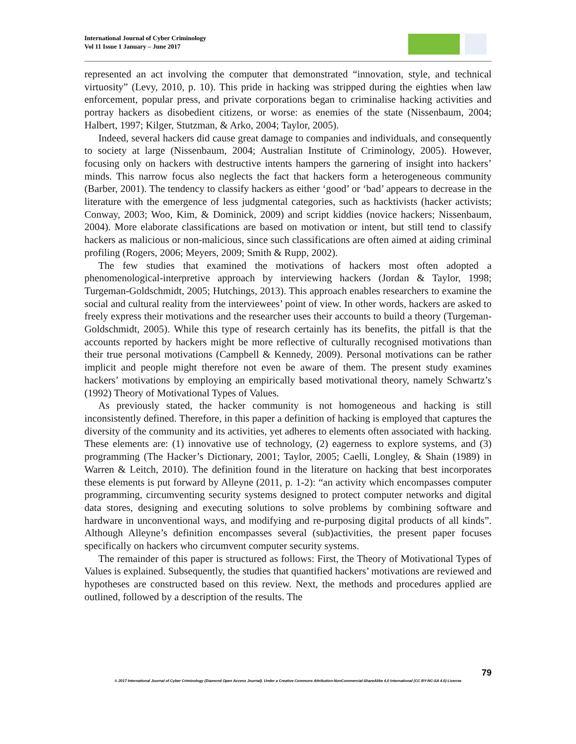International Journal of Cyber Criminology
Vol 11 Issue 1 January – June 2017
represented an act involving the computer that demonstrated “innovation, style, and technical virtuosity” (Levy, 2010, p. 10). This pride in hacking was stripped during the eighties when law enforcement, popular press, and private corporations began to criminalise hacking activities and portray hackers as disobedient citizens, or worse: as enemies of the state (Nissenbaum, 2004; Halbert, 1997; Kilger, Stutzman, & Arko, 2004; Taylor, 2005).
Indeed, several hackers did cause great damage to companies and individuals, and consequently to society at large (Nissenbaum, 2004; Australian Institute of Criminology, 2005). However, focusing only on hackers with destructive intents hampers the garnering of insight into hackers’ minds. This narrow focus also neglects the fact that hackers form a heterogeneous community (Barber, 2001). The tendency to classify hackers as either ‘good’ or ‘bad’ appears to decrease in the literature with the emergence of less judgmental categories, such as hacktivists (hacker activists; Conway, 2003; Woo, Kim, & Dominick, 2009) and script kiddies (novice hackers; Nissenbaum, 2004). More elaborate classifications are based on motivation or intent, but still tend to classify hackers as malicious or non-malicious, since such classifications are often aimed at aiding criminal profiling (Rogers, 2006; Meyers, 2009; Smith & Rupp, 2002).
The few studies that examined the motivations of hackers most often adopted a phenomenological-interpretive approach by interviewing hackers (Jordan & Taylor, 1998; Turgeman-Goldschmidt, 2005; Hutchings, 2013). This approach enables researchers to examine the social and cultural reality from the interviewees’ point of view. In other words, hackers are asked to freely express their motivations and the researcher uses their accounts to build a theory (Turgeman-Goldschmidt, 2005). While this type of research certainly has its benefits, the pitfall is that the accounts reported by hackers might be more reflective of culturally recognised motivations than their true personal motivations (Campbell & Kennedy, 2009). Personal motivations can be rather implicit and people might therefore not even be aware of them. The present study examines hackers’ motivations by employing an empirically based motivational theory, namely Schwartz’s (1992) Theory of Motivational Types of Values.
As previously stated, the hacker community is not homogeneous and hacking is still inconsistently defined. Therefore, in this paper a definition of hacking is employed that captures the diversity of the community and its activities, yet adheres to elements often associated with hacking. These elements are: (1) innovative use of technology, (2) eagerness to explore systems, and (3) programming (The Hacker’s Dictionary, 2001; Taylor, 2005; Caelli, Longley, & Shain (1989) in Warren & Leitch, 2010). The definition found in the literature on hacking that best incorporates these elements is put forward by Alleyne (2011, p. 1-2): “an activity which encompasses computer programming, circumventing security systems designed to protect computer networks and digital data stores, designing and executing solutions to solve problems by combining software and hardware in unconventional ways, and modifying and re-purposing digital products of all kinds”. Although Alleyne’s definition encompasses several (sub)activities, the present paper focuses specifically on hackers who circumvent computer security systems.
The remainder of this paper is structured as follows: First, the Theory of Motivational Types of Values is explained. Subsequently, the studies that quantified hackers’ motivations are reviewed and hypotheses are constructed based on this review. Next, the methods and procedures applied are outlined, followed by a description of the results. The
79
© 2017 International Journal of Cyber Criminology (Diamond Open Access Journal). Under a Creative Commons Attribution-NonCommercial-ShareAlike 4.0 International (CC BY-NC-SA 4.0) License